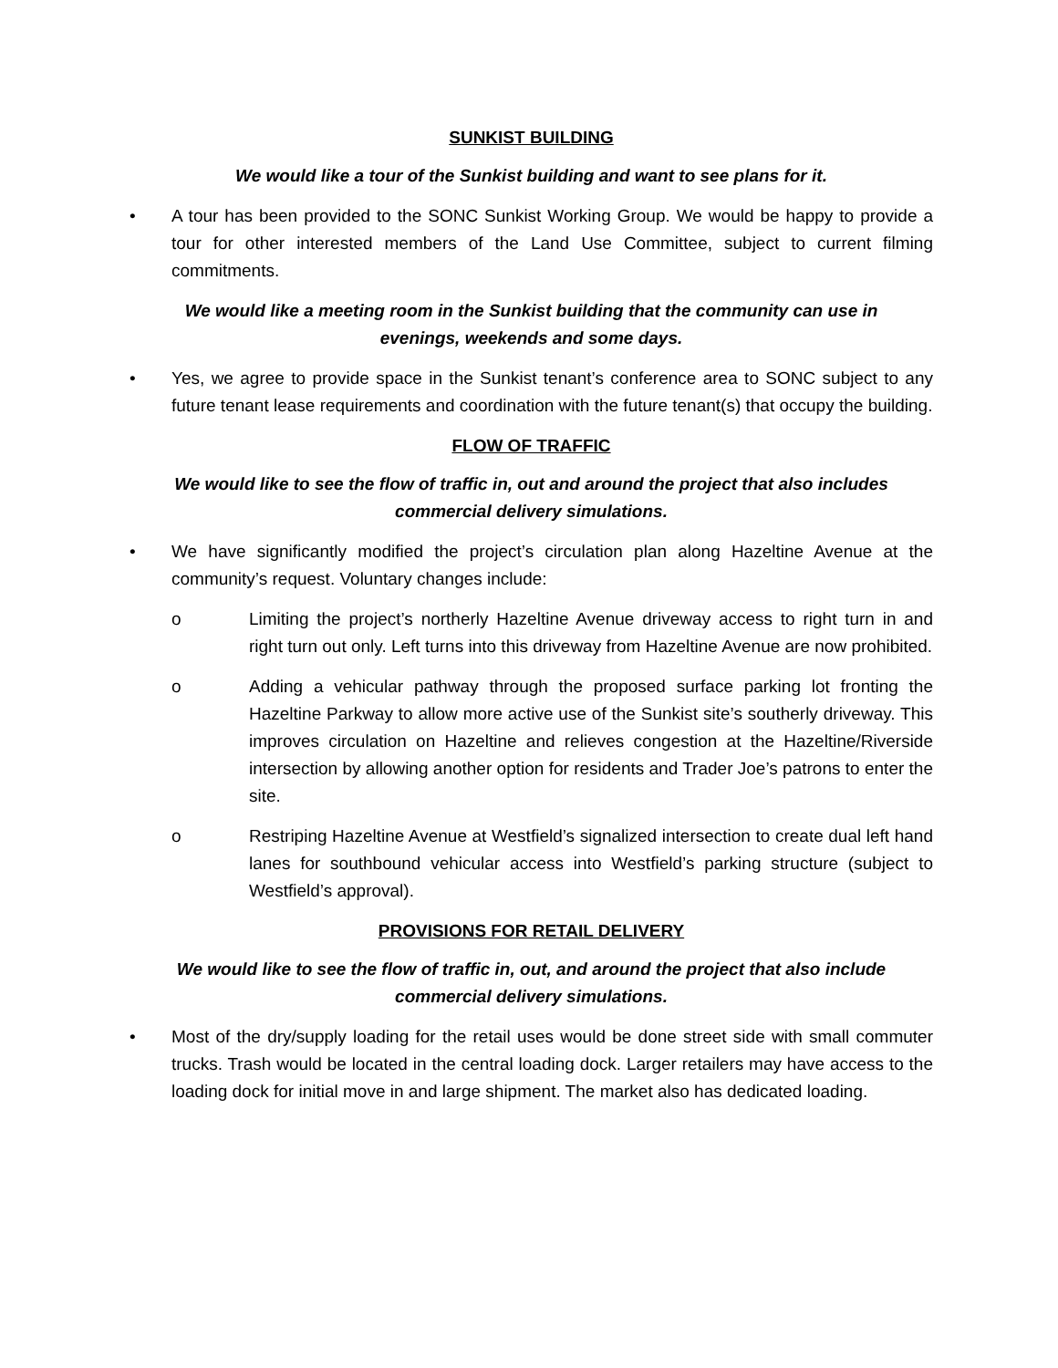SUNKIST BUILDING
We would like a tour of the Sunkist building and want to see plans for it.
• A tour has been provided to the SONC Sunkist Working Group. We would be happy to provide a tour for other interested members of the Land Use Committee, subject to current filming commitments.
We would like a meeting room in the Sunkist building that the community can use in
evenings, weekends and some days.
• Yes, we agree to provide space in the Sunkist tenant’s conference area to SONC subject to any future tenant lease requirements and coordination with the future tenant(s) that occupy the building.
FLOW OF TRAFFIC
We would like to see the flow of traffic in, out and around the project that also includes
commercial delivery simulations.
• We have significantly modified the project’s circulation plan along Hazeltine Avenue at the community’s request. Voluntary changes include:
o Limiting the project’s northerly Hazeltine Avenue driveway access to right turn in and right turn out only. Left turns into this driveway from Hazeltine Avenue are now prohibited.
o Adding a vehicular pathway through the proposed surface parking lot fronting the Hazeltine Parkway to allow more active use of the Sunkist site’s southerly driveway. This improves circulation on Hazeltine and relieves congestion at the Hazeltine/Riverside intersection by allowing another option for residents and Trader Joe’s patrons to enter the site.
o Restriping Hazeltine Avenue at Westfield’s signalized intersection to create dual left hand lanes for southbound vehicular access into Westfield’s parking structure (subject to Westfield’s approval).
PROVISIONS FOR RETAIL DELIVERY
We would like to see the flow of traffic in, out, and around the project that also include
commercial delivery simulations.
• Most of the dry/supply loading for the retail uses would be done street side with small commuter trucks. Trash would be located in the central loading dock. Larger retailers may have access to the loading dock for initial move in and large shipment. The market also has dedicated loading.